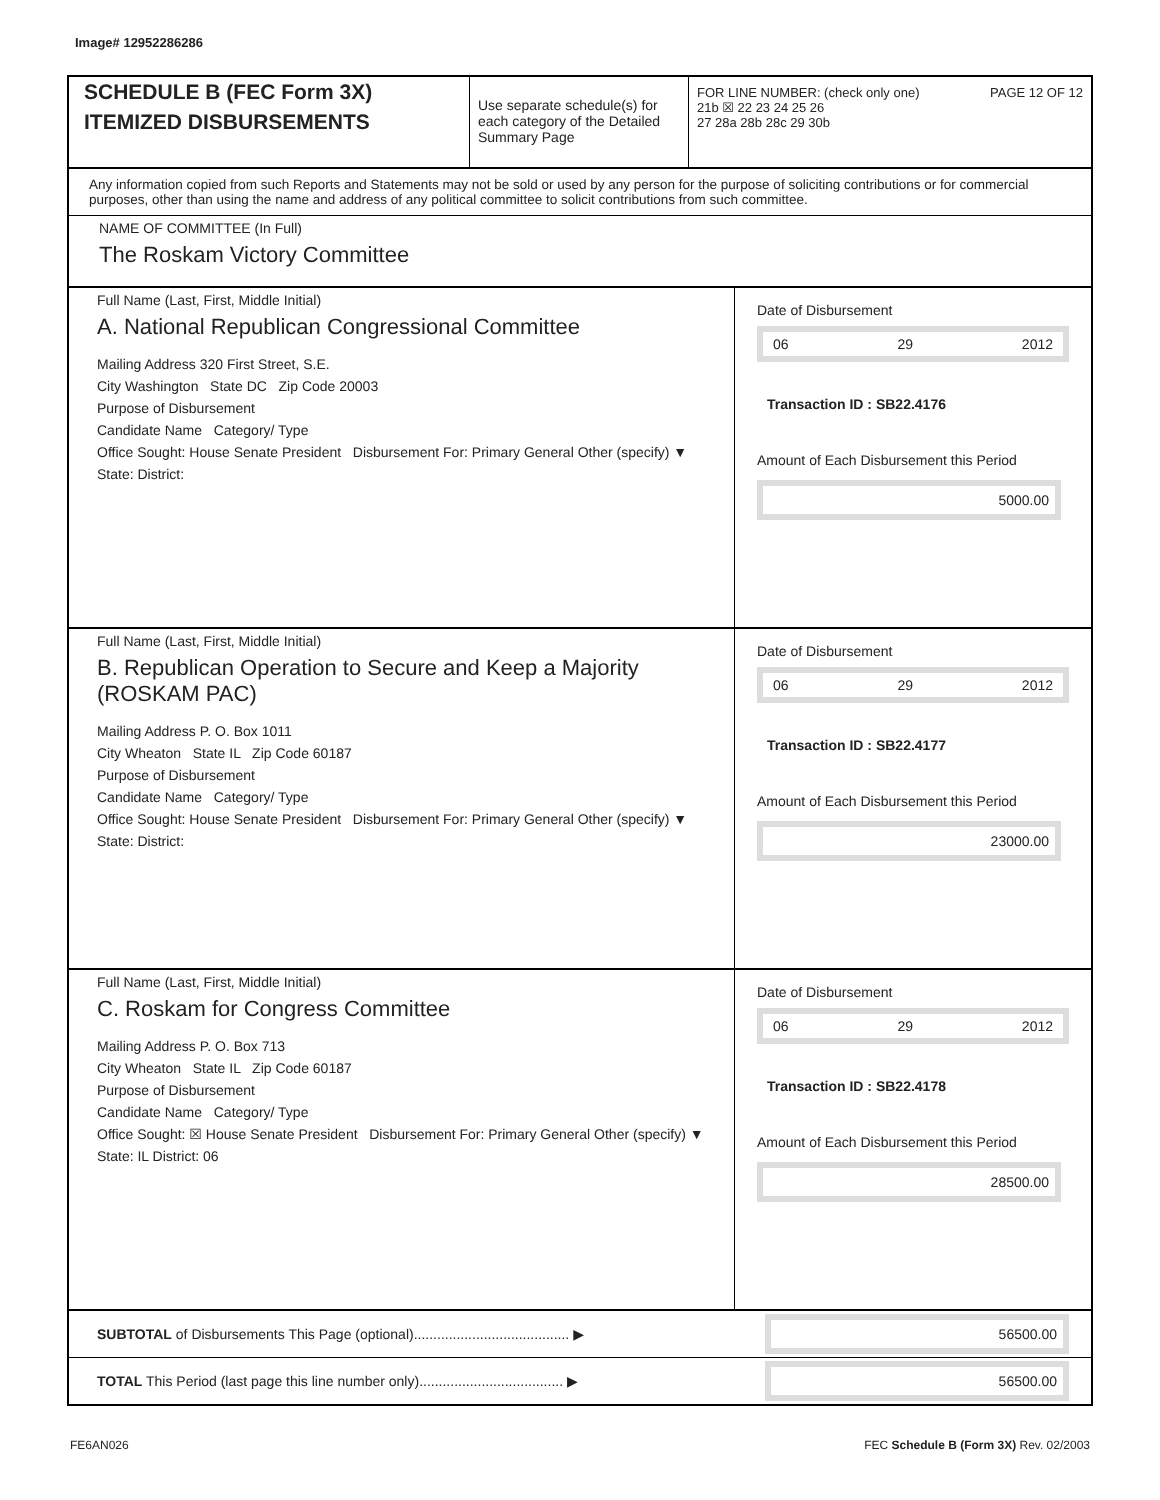Image# 12952286286
SCHEDULE B (FEC Form 3X)
ITEMIZED DISBURSEMENTS
Use separate schedule(s) for each category of the Detailed Summary Page
FOR LINE NUMBER: (check only one) PAGE 12 OF 12
21b ☒ 22 23 24 25 26
27 28a 28b 28c 29 30b
Any information copied from such Reports and Statements may not be sold or used by any person for the purpose of soliciting contributions or for commercial purposes, other than using the name and address of any political committee to solicit contributions from such committee.
NAME OF COMMITTEE (In Full)
The Roskam Victory Committee
Full Name (Last, First, Middle Initial)
A. National Republican Congressional Committee
Mailing Address 320 First Street, S.E.
City Washington State DC Zip Code 20003
Purpose of Disbursement
Candidate Name Category/ Type
Office Sought: House Senate President Disbursement For: Primary General Other (specify) ▼
State: District:
Date of Disbursement
06 29 2012
Transaction ID : SB22.4176
Amount of Each Disbursement this Period
5000.00
Full Name (Last, First, Middle Initial)
B. Republican Operation to Secure and Keep a Majority (ROSKAM PAC)
Mailing Address P. O. Box 1011
City Wheaton State IL Zip Code 60187
Purpose of Disbursement
Candidate Name Category/ Type
Office Sought: House Senate President Disbursement For: Primary General Other (specify) ▼
State: District:
Date of Disbursement
06 29 2012
Transaction ID : SB22.4177
Amount of Each Disbursement this Period
23000.00
Full Name (Last, First, Middle Initial)
C. Roskam for Congress Committee
Mailing Address P. O. Box 713
City Wheaton State IL Zip Code 60187
Purpose of Disbursement
Candidate Name Category/ Type
Office Sought: ☒ House Senate President Disbursement For: Primary General Other (specify) ▼
State: IL District: 06
Date of Disbursement
06 29 2012
Transaction ID : SB22.4178
Amount of Each Disbursement this Period
28500.00
SUBTOTAL of Disbursements This Page (optional)........................................ ▶
56500.00
TOTAL This Period (last page this line number only)..................................... ▶
56500.00
FE6AN026
FEC Schedule B (Form 3X) Rev. 02/2003